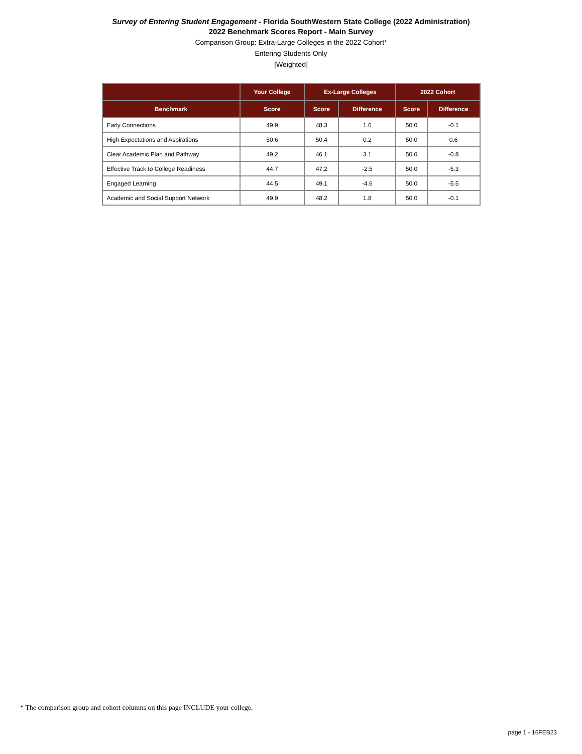Survey of Entering Student Engagement - Florida SouthWestern State College (2022 Administration)
2022 Benchmark Scores Report - Main Survey
Comparison Group: Extra-Large Colleges in the 2022 Cohort*
Entering Students Only
[Weighted]
| | Your College | Ex-Large Colleges | | 2022 Cohort | |
| --- | --- | --- | --- | --- | --- |
| Benchmark | Score | Score | Difference | Score | Difference |
| Early Connections | 49.9 | 48.3 | 1.6 | 50.0 | -0.1 |
| High Expectations and Aspirations | 50.6 | 50.4 | 0.2 | 50.0 | 0.6 |
| Clear Academic Plan and Pathway | 49.2 | 46.1 | 3.1 | 50.0 | -0.8 |
| Effective Track to College Readiness | 44.7 | 47.2 | -2.5 | 50.0 | -5.3 |
| Engaged Learning | 44.5 | 49.1 | -4.6 | 50.0 | -5.5 |
| Academic and Social Support Network | 49.9 | 48.2 | 1.8 | 50.0 | -0.1 |
* The comparison group and cohort columns on this page INCLUDE your college.
page 1 - 16FEB23